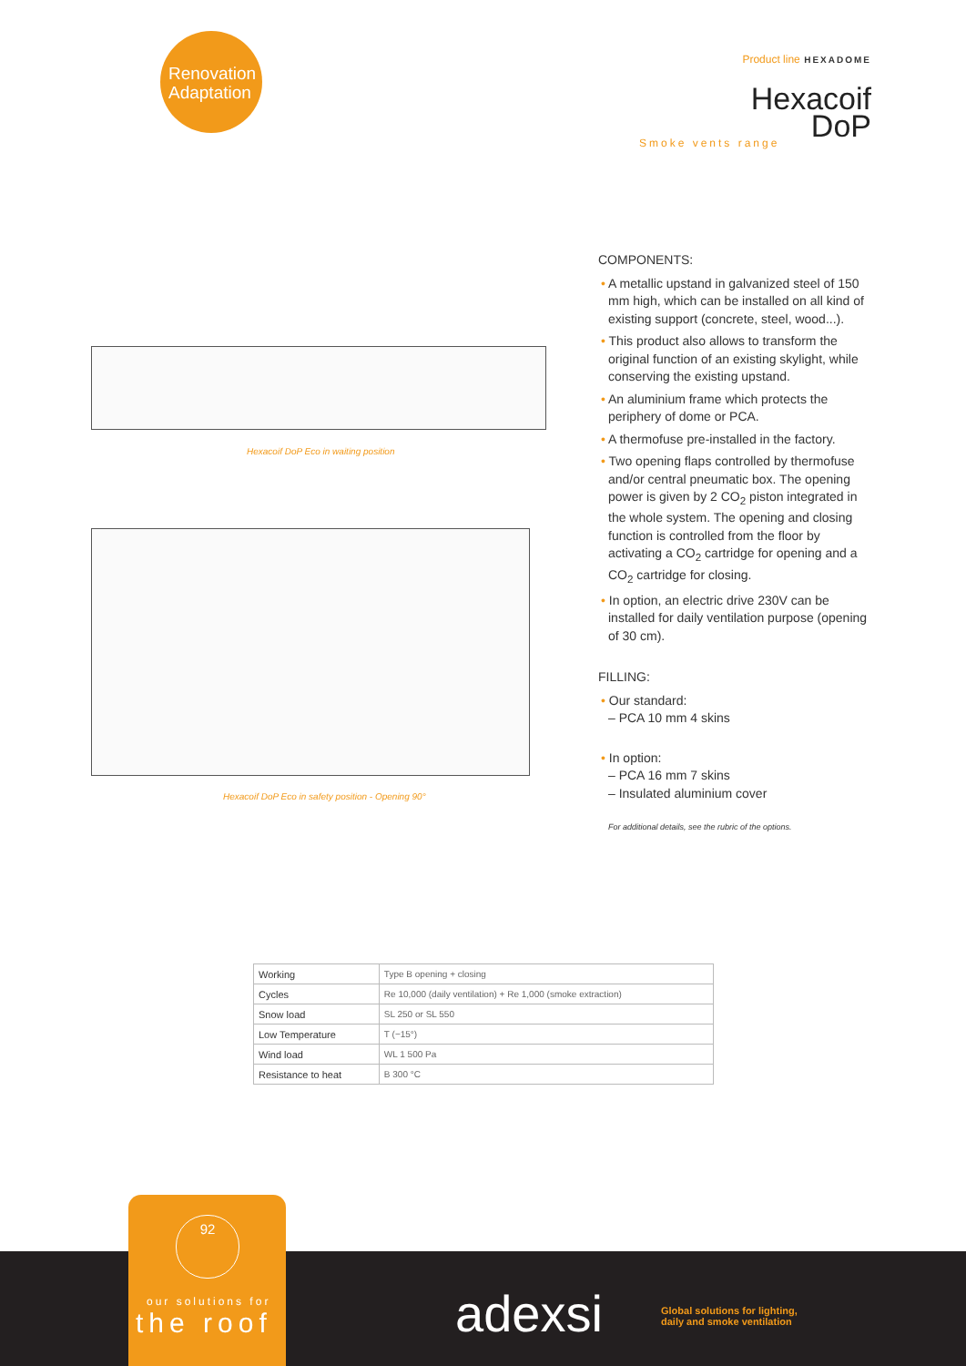Renovation
Adaptation
Product line HEXADOME
Hexacoif
DoP
Smoke vents range
Hexacoif DoP Eco in waiting position
Hexacoif DoP Eco in safety position - Opening 90°
COMPONENTS:
• A metallic upstand in galvanized steel of 150 mm high, which can be installed on all kind of existing support (concrete, steel, wood...).
• This product also allows to transform the original function of an existing skylight, while conserving the existing upstand.
• An aluminium frame which protects the periphery of dome or PCA.
• A thermofuse pre-installed in the factory.
• Two opening flaps controlled by thermofuse and/or central pneumatic box. The opening power is given by 2 CO<sub>2</sub> piston integrated in the whole system. The opening and closing function is controlled from the floor by activating a CO<sub>2</sub> cartridge for opening and a CO<sub>2</sub> cartridge for closing.
• In option, an electric drive 230V can be installed for daily ventilation purpose (opening of 30 cm).
FILLING:
• Our standard:
– PCA 10 mm 4 skins
• In option:
– PCA 16 mm 7 skins
– Insulated aluminium cover
For additional details, see the rubric of the options.
| Working | Type B opening + closing |
| Cycles | Re 10,000 (daily ventilation) + Re 1,000 (smoke extraction) |
| Snow load | SL 250 or SL 550 |
| Low Temperature | T (−15°) |
| Wind load | WL 1 500 Pa |
| Resistance to heat | B 300 °C |
92
our solutions for
the roof
adexsi
Global solutions for lighting,
daily and smoke ventilation